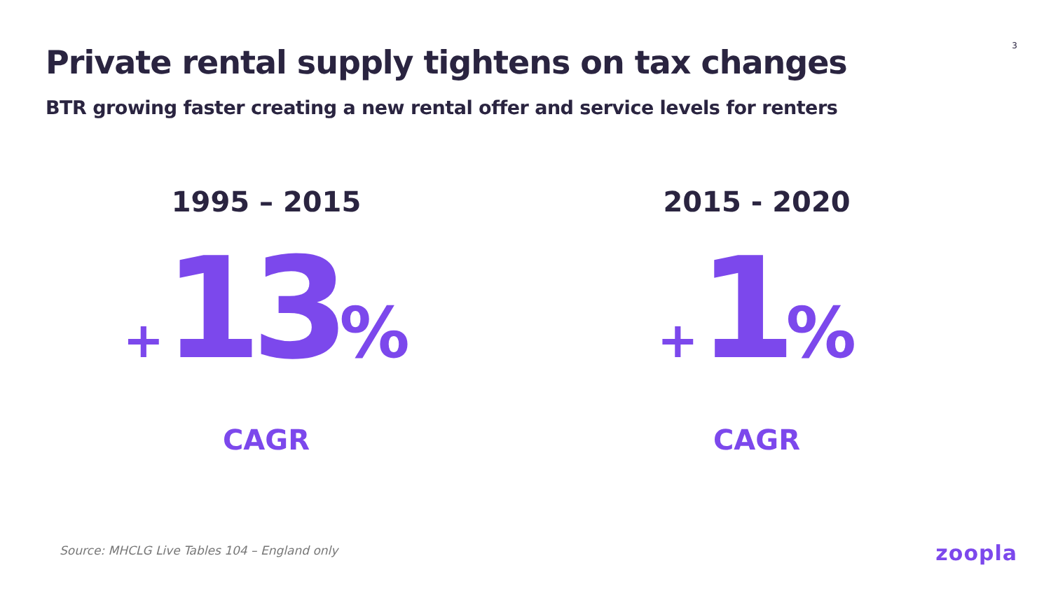3
Private rental supply tightens on tax changes
BTR growing faster creating a new rental offer and service levels for renters
1995 – 2015
+13%
CAGR
2015 - 2020
+1%
CAGR
Source: MHCLG Live Tables 104 – England only
zoopla